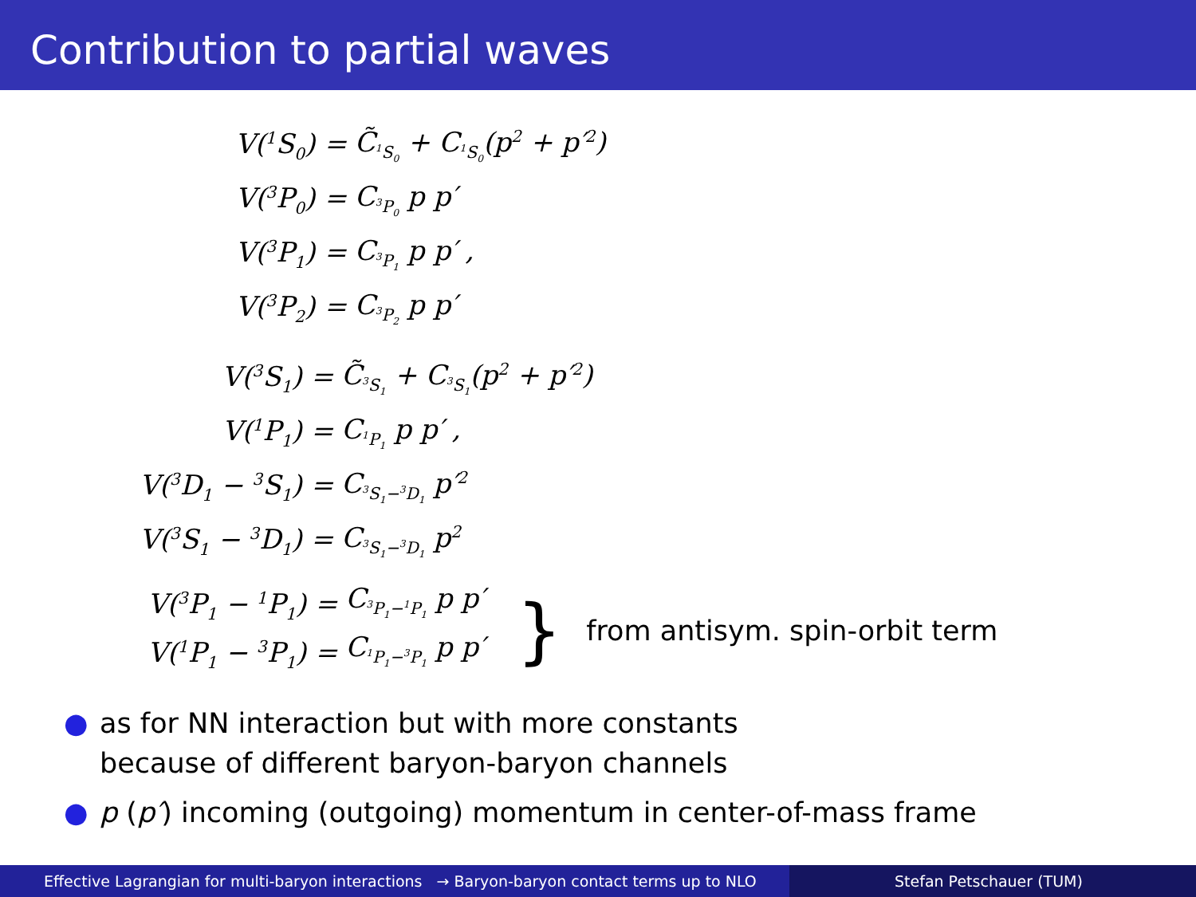Contribution to partial waves
| V(<sup>1</sup>S<sub>0</sub>) = | C̃<sub><sup>1</sup>S<sub>0</sub></sub> + C<sub><sup>1</sup>S<sub>0</sub></sub>(p<sup>2</sup> + p′<sup>2</sup>) |
| V(<sup>3</sup>P<sub>0</sub>) = | C<sub><sup>3</sup>P<sub>0</sub></sub> p p′ |
| V(<sup>3</sup>P<sub>1</sub>) = | C<sub><sup>3</sup>P<sub>1</sub></sub> p p′ , |
| V(<sup>3</sup>P<sub>2</sub>) = | C<sub><sup>3</sup>P<sub>2</sub></sub> p p′ |
| V(<sup>3</sup>S<sub>1</sub>) = | C̃<sub><sup>3</sup>S<sub>1</sub></sub> + C<sub><sup>3</sup>S<sub>1</sub></sub>(p<sup>2</sup> + p′<sup>2</sup>) |
| V(<sup>1</sup>P<sub>1</sub>) = | C<sub><sup>1</sup>P<sub>1</sub></sub> p p′ , |
| V(<sup>3</sup>D<sub>1</sub> − <sup>3</sup>S<sub>1</sub>) = | C<sub><sup>3</sup>S<sub>1</sub>−<sup>3</sup>D<sub>1</sub></sub> p′<sup>2</sup> |
| V(<sup>3</sup>S<sub>1</sub> − <sup>3</sup>D<sub>1</sub>) = | C<sub><sup>3</sup>S<sub>1</sub>−<sup>3</sup>D<sub>1</sub></sub> p<sup>2</sup> |
| V(<sup>3</sup>P<sub>1</sub> − <sup>1</sup>P<sub>1</sub>) = | C<sub><sup>3</sup>P<sub>1</sub>−<sup>1</sup>P<sub>1</sub></sub> p p′ |
| V(<sup>1</sup>P<sub>1</sub> − <sup>3</sup>P<sub>1</sub>) = | C<sub><sup>1</sup>P<sub>1</sub>−<sup>3</sup>P<sub>1</sub></sub> p p′ |
} from antisym. spin-orbit term
● as for NN interaction but with more constants
because of different baryon-baryon channels
● p (p′) incoming (outgoing) momentum in center-of-mass frame
Effective Lagrangian for multi-baryon interactions → Baryon-baryon contact terms up to NLO
Stefan Petschauer (TUM)